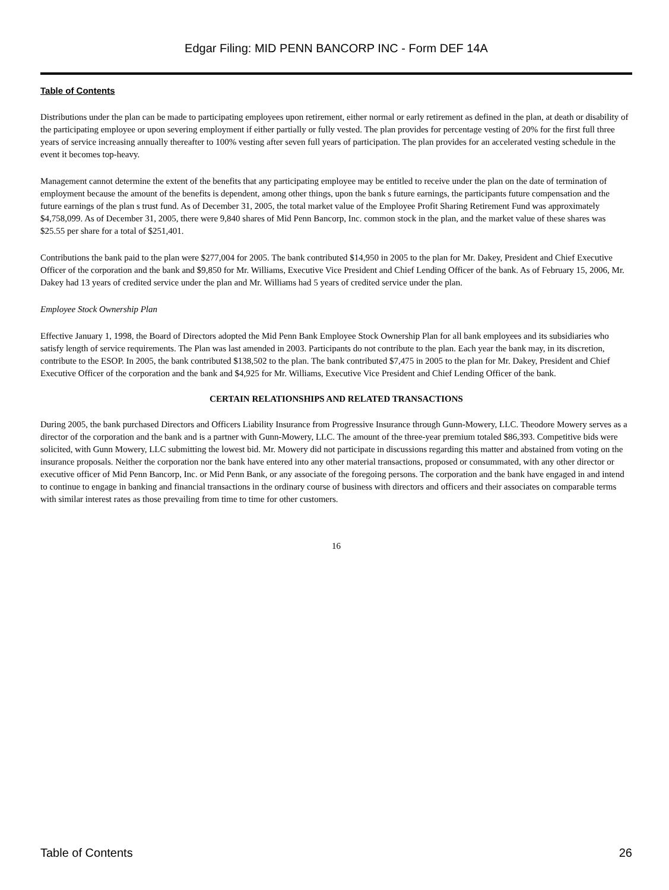Edgar Filing: MID PENN BANCORP INC - Form DEF 14A
Table of Contents
Distributions under the plan can be made to participating employees upon retirement, either normal or early retirement as defined in the plan, at death or disability of the participating employee or upon severing employment if either partially or fully vested. The plan provides for percentage vesting of 20% for the first full three years of service increasing annually thereafter to 100% vesting after seven full years of participation. The plan provides for an accelerated vesting schedule in the event it becomes top-heavy.
Management cannot determine the extent of the benefits that any participating employee may be entitled to receive under the plan on the date of termination of employment because the amount of the benefits is dependent, among other things, upon the bank s future earnings, the participants future compensation and the future earnings of the plan s trust fund. As of December 31, 2005, the total market value of the Employee Profit Sharing Retirement Fund was approximately $4,758,099. As of December 31, 2005, there were 9,840 shares of Mid Penn Bancorp, Inc. common stock in the plan, and the market value of these shares was $25.55 per share for a total of $251,401.
Contributions the bank paid to the plan were $277,004 for 2005. The bank contributed $14,950 in 2005 to the plan for Mr. Dakey, President and Chief Executive Officer of the corporation and the bank and $9,850 for Mr. Williams, Executive Vice President and Chief Lending Officer of the bank. As of February 15, 2006, Mr. Dakey had 13 years of credited service under the plan and Mr. Williams had 5 years of credited service under the plan.
Employee Stock Ownership Plan
Effective January 1, 1998, the Board of Directors adopted the Mid Penn Bank Employee Stock Ownership Plan for all bank employees and its subsidiaries who satisfy length of service requirements. The Plan was last amended in 2003. Participants do not contribute to the plan. Each year the bank may, in its discretion, contribute to the ESOP. In 2005, the bank contributed $138,502 to the plan. The bank contributed $7,475 in 2005 to the plan for Mr. Dakey, President and Chief Executive Officer of the corporation and the bank and $4,925 for Mr. Williams, Executive Vice President and Chief Lending Officer of the bank.
CERTAIN RELATIONSHIPS AND RELATED TRANSACTIONS
During 2005, the bank purchased Directors and Officers Liability Insurance from Progressive Insurance through Gunn-Mowery, LLC. Theodore Mowery serves as a director of the corporation and the bank and is a partner with Gunn-Mowery, LLC. The amount of the three-year premium totaled $86,393. Competitive bids were solicited, with Gunn Mowery, LLC submitting the lowest bid. Mr. Mowery did not participate in discussions regarding this matter and abstained from voting on the insurance proposals. Neither the corporation nor the bank have entered into any other material transactions, proposed or consummated, with any other director or executive officer of Mid Penn Bancorp, Inc. or Mid Penn Bank, or any associate of the foregoing persons. The corporation and the bank have engaged in and intend to continue to engage in banking and financial transactions in the ordinary course of business with directors and officers and their associates on comparable terms with similar interest rates as those prevailing from time to time for other customers.
16
Table of Contents 26